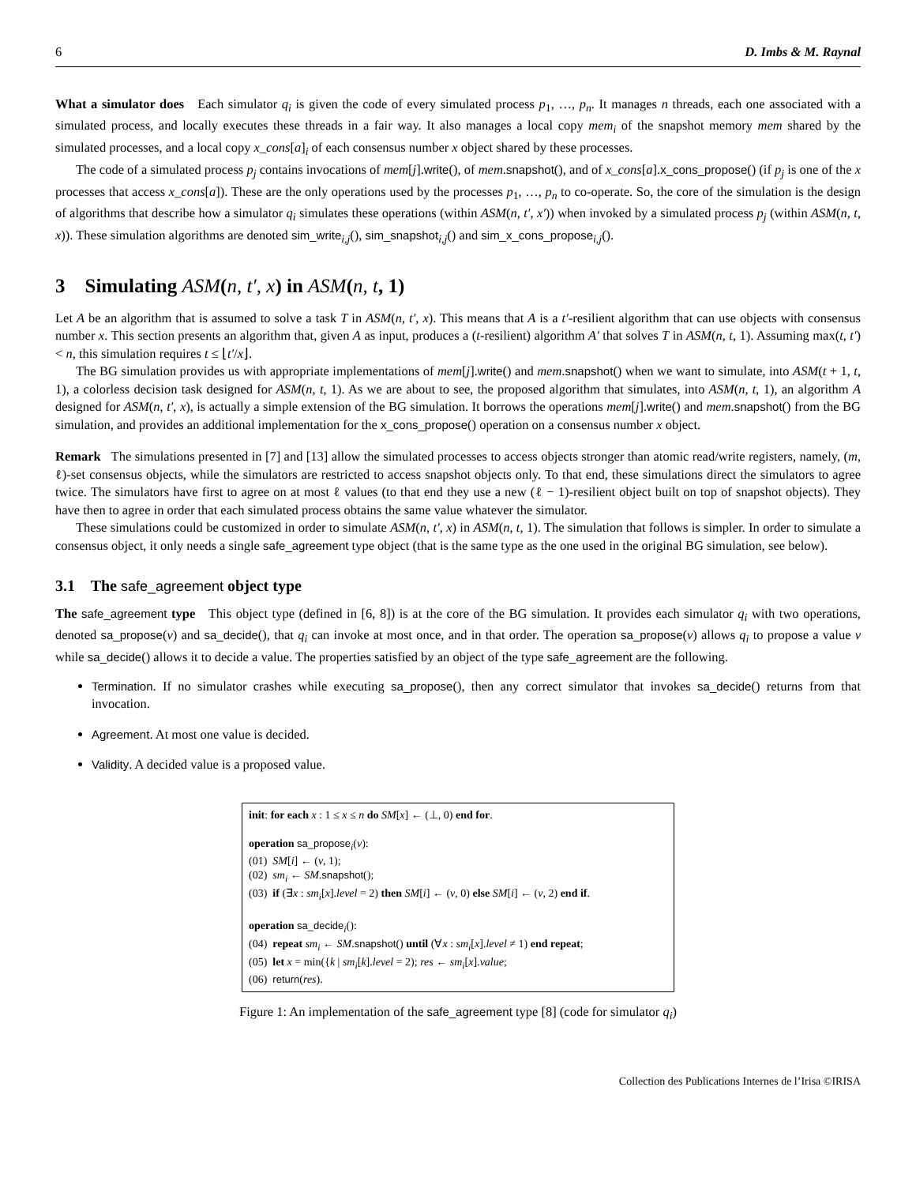6 D. Imbs & M. Raynal
What a simulator does Each simulator q<sub>i</sub> is given the code of every simulated process p<sub>1</sub>, …, p<sub>n</sub>. It manages n threads, each one associated with a simulated process, and locally executes these threads in a fair way. It also manages a local copy mem<sub>i</sub> of the snapshot memory mem shared by the simulated processes, and a local copy x_cons[a]<sub>i</sub> of each consensus number x object shared by these processes.
The code of a simulated process p<sub>j</sub> contains invocations of mem[j].write(), of mem.snapshot(), and of x_cons[a].x_cons_propose() (if p<sub>j</sub> is one of the x processes that access x_cons[a]). These are the only operations used by the processes p<sub>1</sub>, …, p<sub>n</sub> to co-operate. So, the core of the simulation is the design of algorithms that describe how a simulator q<sub>i</sub> simulates these operations (within ASM(n, t′, x′)) when invoked by a simulated process p<sub>j</sub> (within ASM(n, t, x)). These simulation algorithms are denoted sim_write<sub>i,j</sub>(), sim_snapshot<sub>i,j</sub>() and sim_x_cons_propose<sub>i,j</sub>().
3 Simulating ASM(n, t′, x) in ASM(n, t, 1)
Let A be an algorithm that is assumed to solve a task T in ASM(n, t′, x). This means that A is a t′-resilient algorithm that can use objects with consensus number x. This section presents an algorithm that, given A as input, produces a (t-resilient) algorithm A′ that solves T in ASM(n, t, 1). Assuming max(t, t′) < n, this simulation requires t ≤ ⌊t′/x⌋.
The BG simulation provides us with appropriate implementations of mem[j].write() and mem.snapshot() when we want to simulate, into ASM(t + 1, t, 1), a colorless decision task designed for ASM(n, t, 1). As we are about to see, the proposed algorithm that simulates, into ASM(n, t, 1), an algorithm A designed for ASM(n, t′, x), is actually a simple extension of the BG simulation. It borrows the operations mem[j].write() and mem.snapshot() from the BG simulation, and provides an additional implementation for the x_cons_propose() operation on a consensus number x object.
Remark The simulations presented in [7] and [13] allow the simulated processes to access objects stronger than atomic read/write registers, namely, (m, ℓ)-set consensus objects, while the simulators are restricted to access snapshot objects only. To that end, these simulations direct the simulators to agree twice. The simulators have first to agree on at most ℓ values (to that end they use a new (ℓ − 1)-resilient object built on top of snapshot objects). They have then to agree in order that each simulated process obtains the same value whatever the simulator.
These simulations could be customized in order to simulate ASM(n, t′, x) in ASM(n, t, 1). The simulation that follows is simpler. In order to simulate a consensus object, it only needs a single safe_agreement type object (that is the same type as the one used in the original BG simulation, see below).
3.1 The safe_agreement object type
The safe_agreement type This object type (defined in [6, 8]) is at the core of the BG simulation. It provides each simulator q<sub>i</sub> with two operations, denoted sa_propose(v) and sa_decide(), that q<sub>i</sub> can invoke at most once, and in that order. The operation sa_propose(v) allows q<sub>i</sub> to propose a value v while sa_decide() allows it to decide a value. The properties satisfied by an object of the type safe_agreement are the following.
Termination. If no simulator crashes while executing sa_propose(), then any correct simulator that invokes sa_decide() returns from that invocation.
Agreement. At most one value is decided.
Validity. A decided value is a proposed value.
init: for each x : 1 ≤ x ≤ n do SM[x] ← (⊥, 0) end for.
operation sa_propose<sub>i</sub>(v):
(01) SM[i] ← (v, 1);
(02) sm<sub>i</sub> ← SM.snapshot();
(03) if (∃x : sm<sub>i</sub>[x].level = 2) then SM[i] ← (v, 0) else SM[i] ← (v, 2) end if.
operation sa_decide<sub>i</sub>():
(04) repeat sm<sub>i</sub> ← SM.snapshot() until (∀x : sm<sub>i</sub>[x].level ≠ 1) end repeat;
(05) let x = min({k | sm<sub>i</sub>[k].level = 2); res ← sm<sub>i</sub>[x].value;
(06) return(res).
Figure 1: An implementation of the safe_agreement type [8] (code for simulator q<sub>i</sub>)
Collection des Publications Internes de l’Irisa ©IRISA